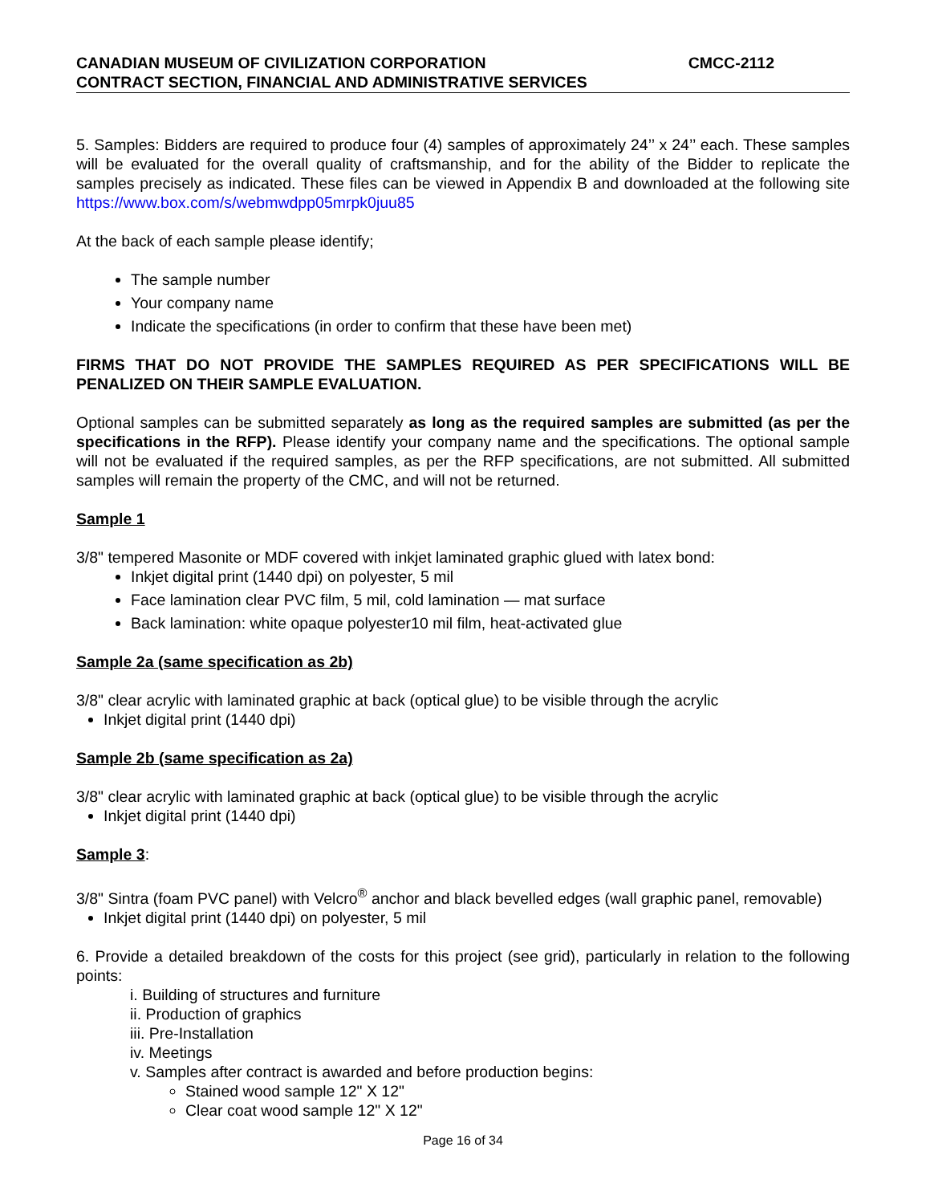CANADIAN MUSEUM OF CIVILIZATION CORPORATION CMCC-2112
CONTRACT SECTION, FINANCIAL AND ADMINISTRATIVE SERVICES
5. Samples: Bidders are required to produce four (4) samples of approximately 24’’ x 24’’ each. These samples will be evaluated for the overall quality of craftsmanship, and for the ability of the Bidder to replicate the samples precisely as indicated. These files can be viewed in Appendix B and downloaded at the following site https://www.box.com/s/webmwdpp05mrpk0juu85
At the back of each sample please identify;
The sample number
Your company name
Indicate the specifications (in order to confirm that these have been met)
FIRMS THAT DO NOT PROVIDE THE SAMPLES REQUIRED AS PER SPECIFICATIONS WILL BE PENALIZED ON THEIR SAMPLE EVALUATION.
Optional samples can be submitted separately as long as the required samples are submitted (as per the specifications in the RFP). Please identify your company name and the specifications. The optional sample will not be evaluated if the required samples, as per the RFP specifications, are not submitted. All submitted samples will remain the property of the CMC, and will not be returned.
Sample 1
3/8" tempered Masonite or MDF covered with inkjet laminated graphic glued with latex bond:
Inkjet digital print (1440 dpi) on polyester, 5 mil
Face lamination clear PVC film, 5 mil, cold lamination — mat surface
Back lamination: white opaque polyester10 mil film, heat-activated glue
Sample 2a (same specification as 2b)
3/8" clear acrylic with laminated graphic at back (optical glue) to be visible through the acrylic
Inkjet digital print (1440 dpi)
Sample 2b (same specification as 2a)
3/8" clear acrylic with laminated graphic at back (optical glue) to be visible through the acrylic
Inkjet digital print (1440 dpi)
Sample 3:
3/8" Sintra (foam PVC panel) with Velcro<sup>®</sup> anchor and black bevelled edges (wall graphic panel, removable)
Inkjet digital print (1440 dpi) on polyester, 5 mil
6. Provide a detailed breakdown of the costs for this project (see grid), particularly in relation to the following points:
i. Building of structures and furniture
ii. Production of graphics
iii. Pre-Installation
iv. Meetings
v. Samples after contract is awarded and before production begins:
Stained wood sample 12" X 12"
Clear coat wood sample 12" X 12"
Page 16 of 34